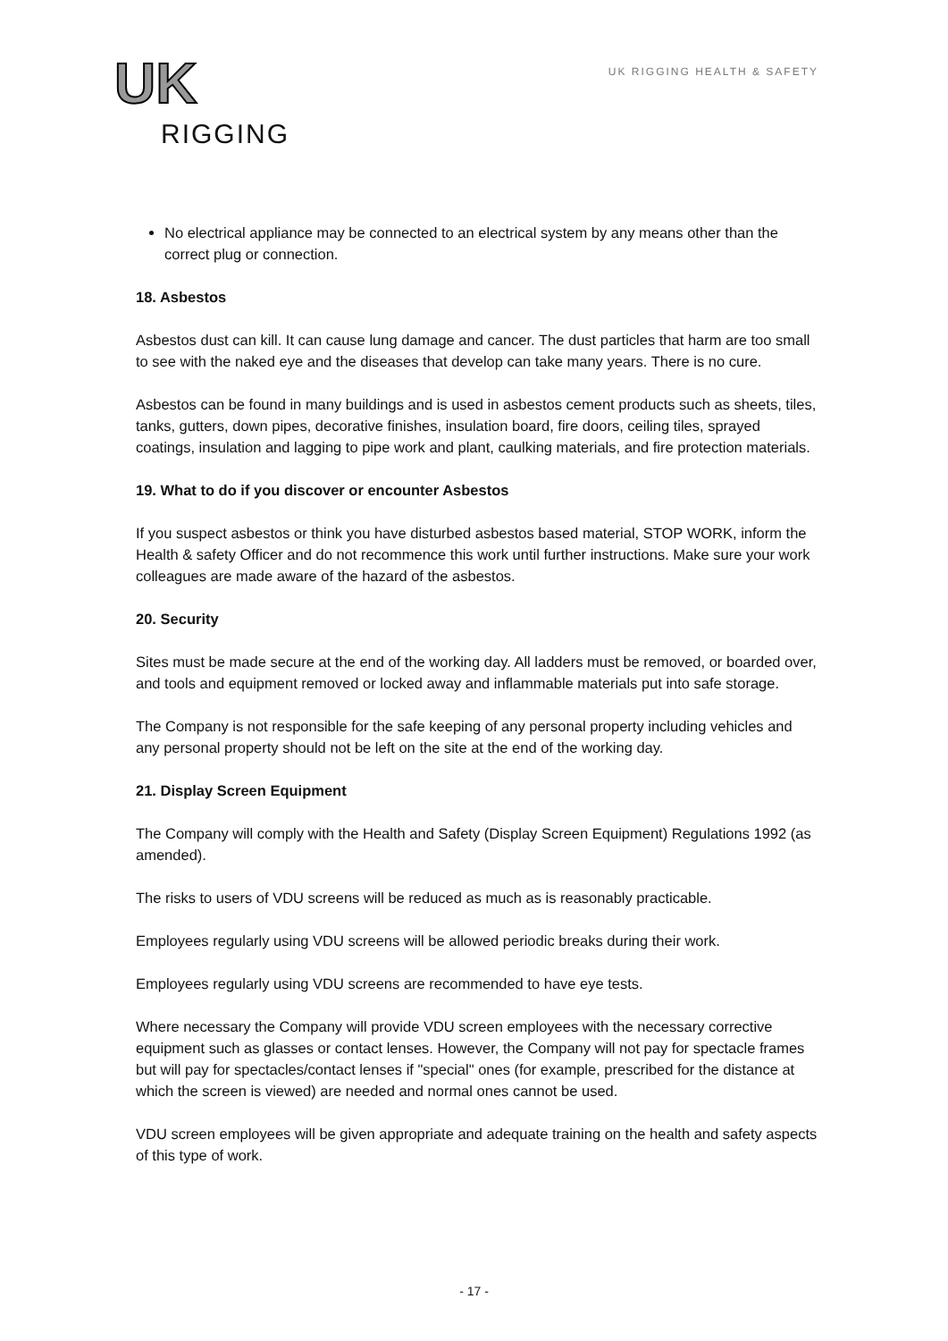UK
RIGGING
UK RIGGING HEALTH & SAFETY
No electrical appliance may be connected to an electrical system by any means other than the correct plug or connection.
18. Asbestos
Asbestos dust can kill. It can cause lung damage and cancer. The dust particles that harm are too small to see with the naked eye and the diseases that develop can take many years. There is no cure.
Asbestos can be found in many buildings and is used in asbestos cement products such as sheets, tiles, tanks, gutters, down pipes, decorative finishes, insulation board, fire doors, ceiling tiles, sprayed coatings, insulation and lagging to pipe work and plant, caulking materials, and fire protection materials.
19. What to do if you discover or encounter Asbestos
If you suspect asbestos or think you have disturbed asbestos based material, STOP WORK, inform the Health & safety Officer and do not recommence this work until further instructions. Make sure your work colleagues are made aware of the hazard of the asbestos.
20. Security
Sites must be made secure at the end of the working day. All ladders must be removed, or boarded over, and tools and equipment removed or locked away and inflammable materials put into safe storage.
The Company is not responsible for the safe keeping of any personal property including vehicles and any personal property should not be left on the site at the end of the working day.
21. Display Screen Equipment
The Company will comply with the Health and Safety (Display Screen Equipment) Regulations 1992 (as amended).
The risks to users of VDU screens will be reduced as much as is reasonably practicable.
Employees regularly using VDU screens will be allowed periodic breaks during their work.
Employees regularly using VDU screens are recommended to have eye tests.
Where necessary the Company will provide VDU screen employees with the necessary corrective equipment such as glasses or contact lenses. However, the Company will not pay for spectacle frames but will pay for spectacles/contact lenses if "special" ones (for example, prescribed for the distance at which the screen is viewed) are needed and normal ones cannot be used.
VDU screen employees will be given appropriate and adequate training on the health and safety aspects of this type of work.
- 17 -